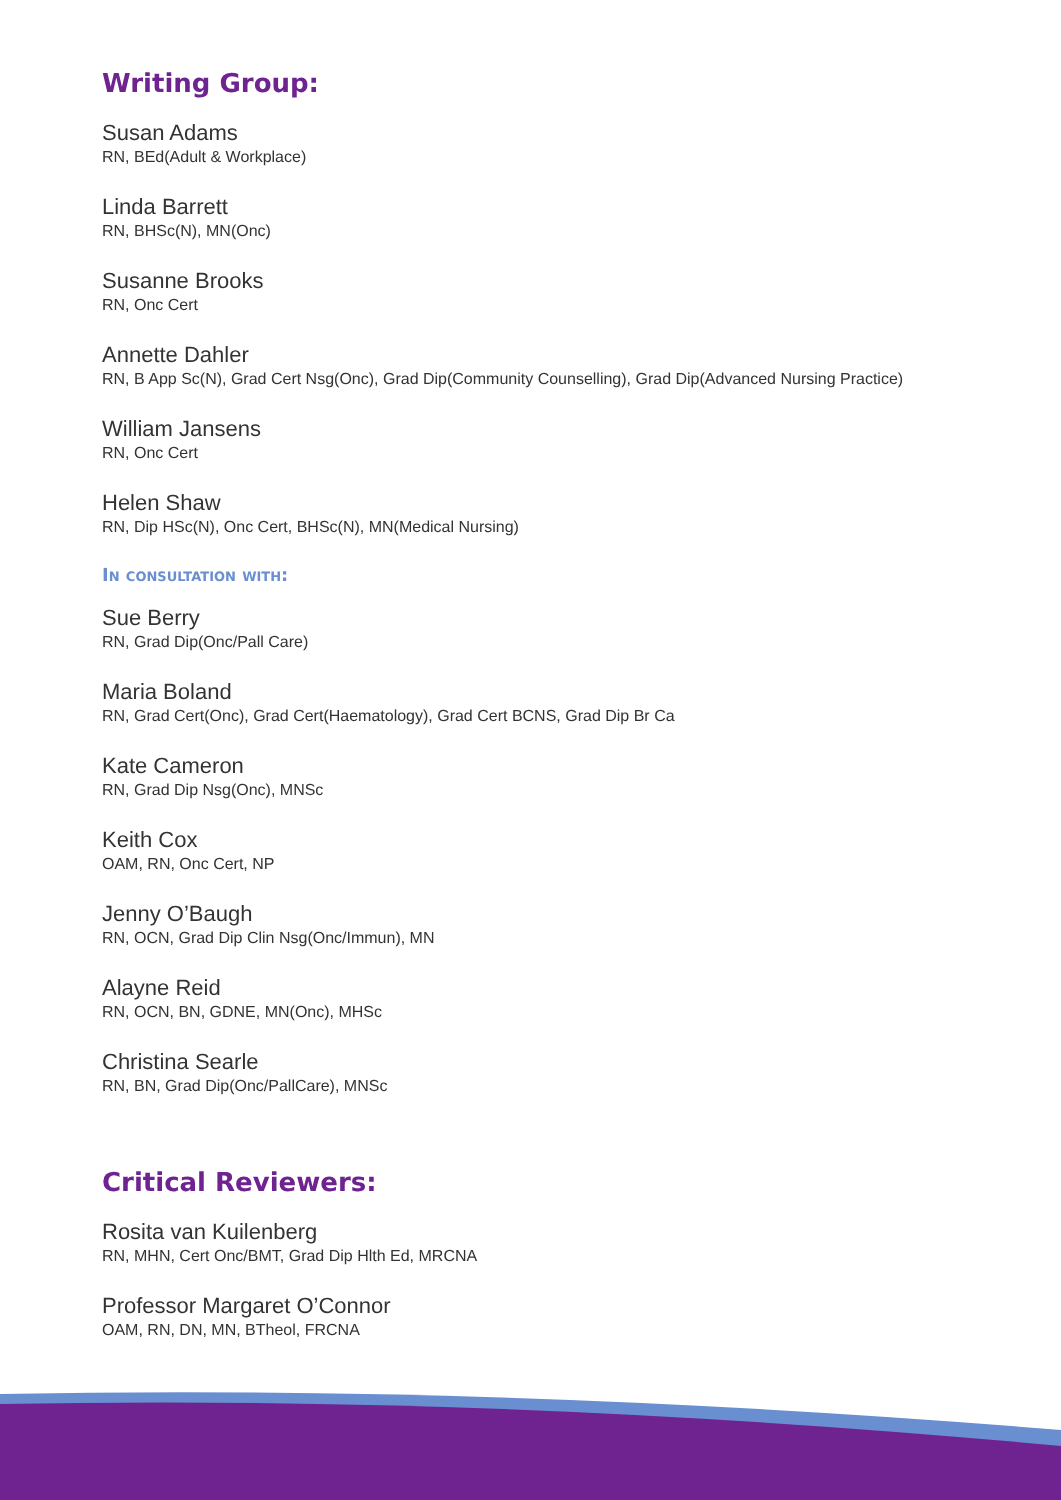Writing Group:
Susan Adams
RN, BEd(Adult & Workplace)
Linda Barrett
RN, BHSc(N), MN(Onc)
Susanne Brooks
RN, Onc Cert
Annette Dahler
RN, B App Sc(N), Grad Cert Nsg(Onc), Grad Dip(Community Counselling), Grad Dip(Advanced Nursing Practice)
William Jansens
RN, Onc Cert
Helen Shaw
RN, Dip HSc(N), Onc Cert, BHSc(N), MN(Medical Nursing)
In consultation with:
Sue Berry
RN, Grad Dip(Onc/Pall Care)
Maria Boland
RN, Grad Cert(Onc), Grad Cert(Haematology), Grad Cert BCNS, Grad Dip Br Ca
Kate Cameron
RN, Grad Dip Nsg(Onc), MNSc
Keith Cox
OAM, RN, Onc Cert, NP
Jenny O’Baugh
RN, OCN, Grad Dip Clin Nsg(Onc/Immun), MN
Alayne Reid
RN, OCN, BN, GDNE, MN(Onc), MHSc
Christina Searle
RN, BN, Grad Dip(Onc/PallCare), MNSc
Critical Reviewers:
Rosita van Kuilenberg
RN, MHN, Cert Onc/BMT, Grad Dip Hlth Ed, MRCNA
Professor Margaret O’Connor
OAM, RN, DN, MN, BTheol, FRCNA